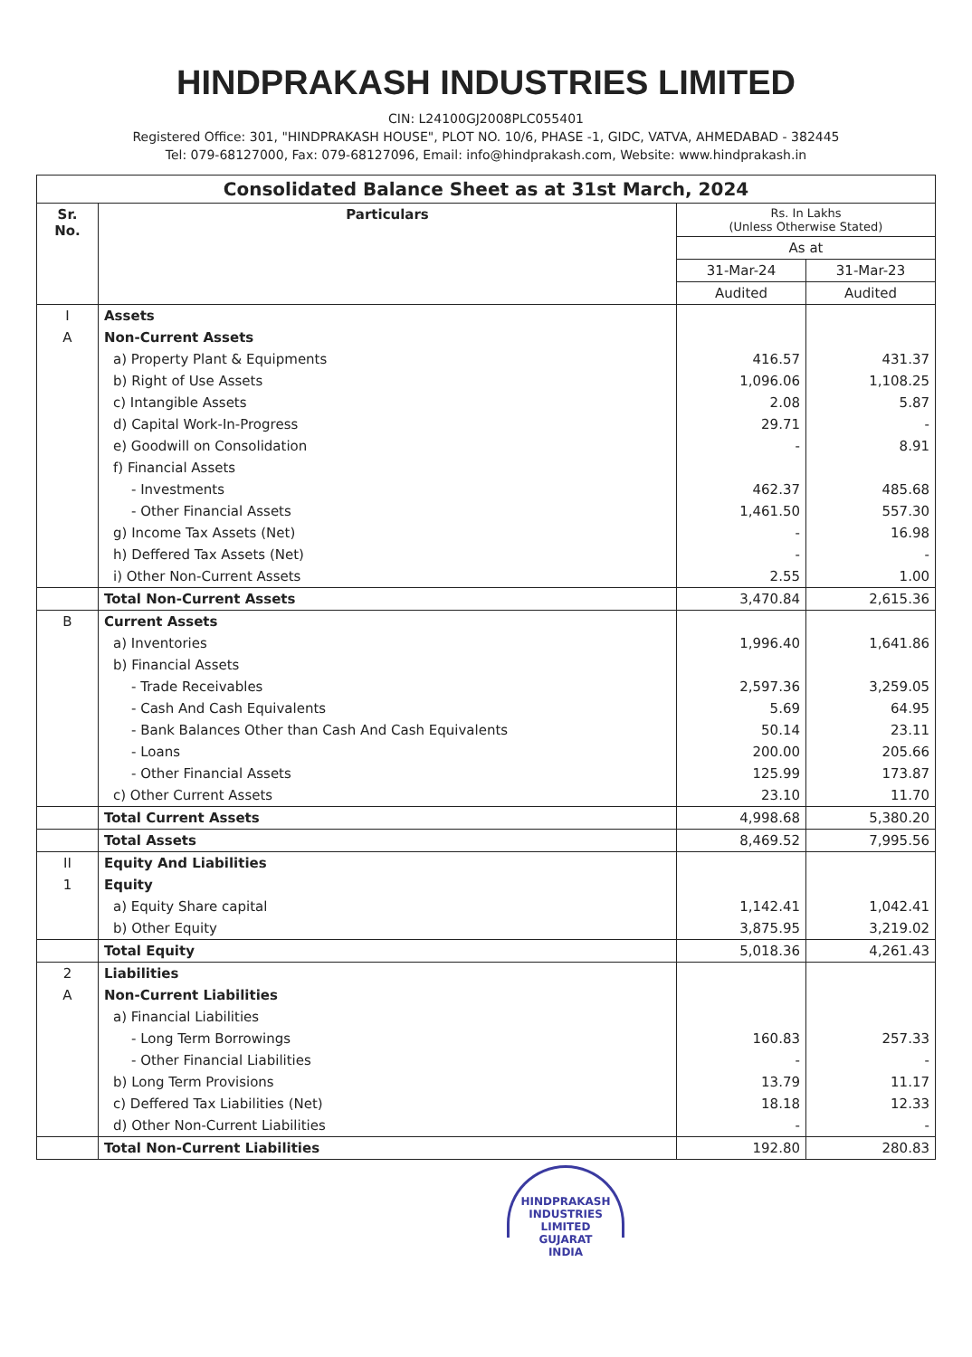HINDPRAKASH INDUSTRIES LIMITED
CIN: L24100GJ2008PLC055401
Registered Office: 301, "HINDPRAKASH HOUSE", PLOT NO. 10/6, PHASE -1, GIDC, VATVA, AHMEDABAD - 382445
Tel: 079-68127000, Fax: 079-68127096, Email: info@hindprakash.com, Website: www.hindprakash.in
| Consolidated Balance Sheet as at 31st March, 2024 | | | |
| Sr. No. | Particulars | Rs. In Lakhs (Unless Otherwise Stated) | |
| | | As at | |
| | | 31-Mar-24 | 31-Mar-23 |
| | | Audited | Audited |
| I | Assets | | |
| A | Non-Current Assets | | |
| | a) Property Plant & Equipments | 416.57 | 431.37 |
| | b) Right of Use Assets | 1,096.06 | 1,108.25 |
| | c) Intangible Assets | 2.08 | 5.87 |
| | d) Capital Work-In-Progress | 29.71 | - |
| | e) Goodwill on Consolidation | - | 8.91 |
| | f) Financial Assets | | |
| | - Investments | 462.37 | 485.68 |
| | - Other Financial Assets | 1,461.50 | 557.30 |
| | g) Income Tax Assets (Net) | - | 16.98 |
| | h) Deffered Tax Assets (Net) | - | - |
| | i) Other Non-Current Assets | 2.55 | 1.00 |
| | Total Non-Current Assets | 3,470.84 | 2,615.36 |
| B | Current Assets | | |
| | a) Inventories | 1,996.40 | 1,641.86 |
| | b) Financial Assets | | |
| | - Trade Receivables | 2,597.36 | 3,259.05 |
| | - Cash And Cash Equivalents | 5.69 | 64.95 |
| | - Bank Balances Other than Cash And Cash Equivalents | 50.14 | 23.11 |
| | - Loans | 200.00 | 205.66 |
| | - Other Financial Assets | 125.99 | 173.87 |
| | c) Other Current Assets | 23.10 | 11.70 |
| | Total Current Assets | 4,998.68 | 5,380.20 |
| | Total Assets | 8,469.52 | 7,995.56 |
| II | Equity And Liabilities | | |
| 1 | Equity | | |
| | a) Equity Share capital | 1,142.41 | 1,042.41 |
| | b) Other Equity | 3,875.95 | 3,219.02 |
| | Total Equity | 5,018.36 | 4,261.43 |
| 2 | Liabilities | | |
| A | Non-Current Liabilities | | |
| | a) Financial Liabilities | | |
| | - Long Term Borrowings | 160.83 | 257.33 |
| | - Other Financial Liabilities | - | - |
| | b) Long Term Provisions | 13.79 | 11.17 |
| | c) Deffered Tax Liabilities (Net) | 18.18 | 12.33 |
| | d) Other Non-Current Liabilities | - | - |
| | Total Non-Current Liabilities | 192.80 | 280.83 |
HINDPRAKASH INDUSTRIES LIMITED
GUJARAT
INDIA